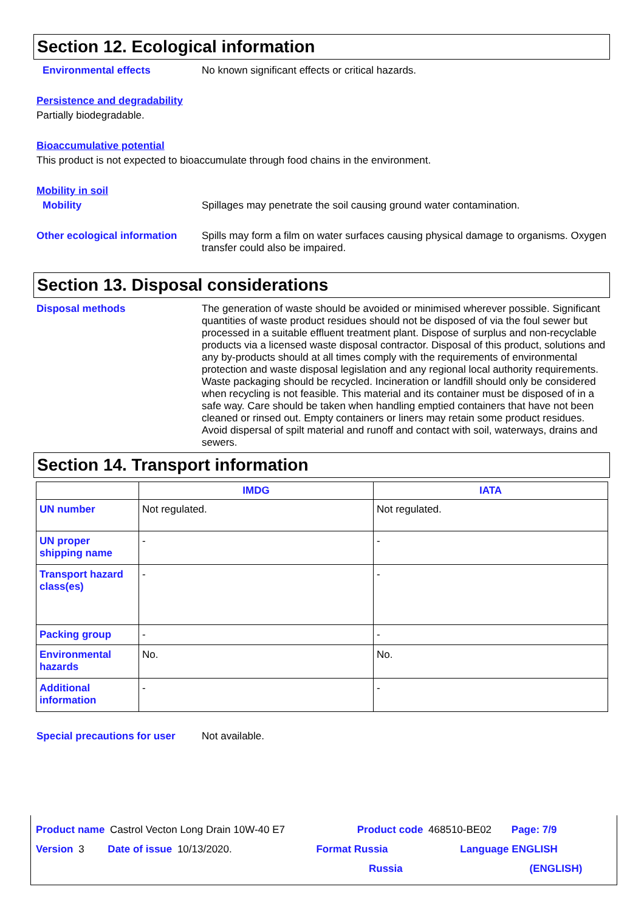Section 12. Ecological information
Environmental effects No known significant effects or critical hazards.
Persistence and degradability
Partially biodegradable.
Bioaccumulative potential
This product is not expected to bioaccumulate through food chains in the environment.
Mobility in soil
Mobility Spillages may penetrate the soil causing ground water contamination.
Other ecological information
Spills may form a film on water surfaces causing physical damage to organisms. Oxygen transfer could also be impaired.
Section 13. Disposal considerations
Disposal methods
The generation of waste should be avoided or minimised wherever possible. Significant quantities of waste product residues should not be disposed of via the foul sewer but processed in a suitable effluent treatment plant. Dispose of surplus and non-recyclable products via a licensed waste disposal contractor. Disposal of this product, solutions and any by-products should at all times comply with the requirements of environmental protection and waste disposal legislation and any regional local authority requirements. Waste packaging should be recycled. Incineration or landfill should only be considered when recycling is not feasible. This material and its container must be disposed of in a safe way. Care should be taken when handling emptied containers that have not been cleaned or rinsed out. Empty containers or liners may retain some product residues. Avoid dispersal of spilt material and runoff and contact with soil, waterways, drains and sewers.
Section 14. Transport information
| | IMDG | IATA |
| --- | --- | --- |
| UN number | Not regulated. | Not regulated. |
| UN proper shipping name | - | - |
| Transport hazard class(es) | - | - |
| Packing group | - | - |
| Environmental hazards | No. | No. |
| Additional information | - | - |
Special precautions for user
Not available.
Product name Castrol Vecton Long Drain 10W-40 E7 Product code 468510-BE02 Page: 7/9
Version 3 Date of issue 10/13/2020. Format Russia Language ENGLISH
Russia (ENGLISH)